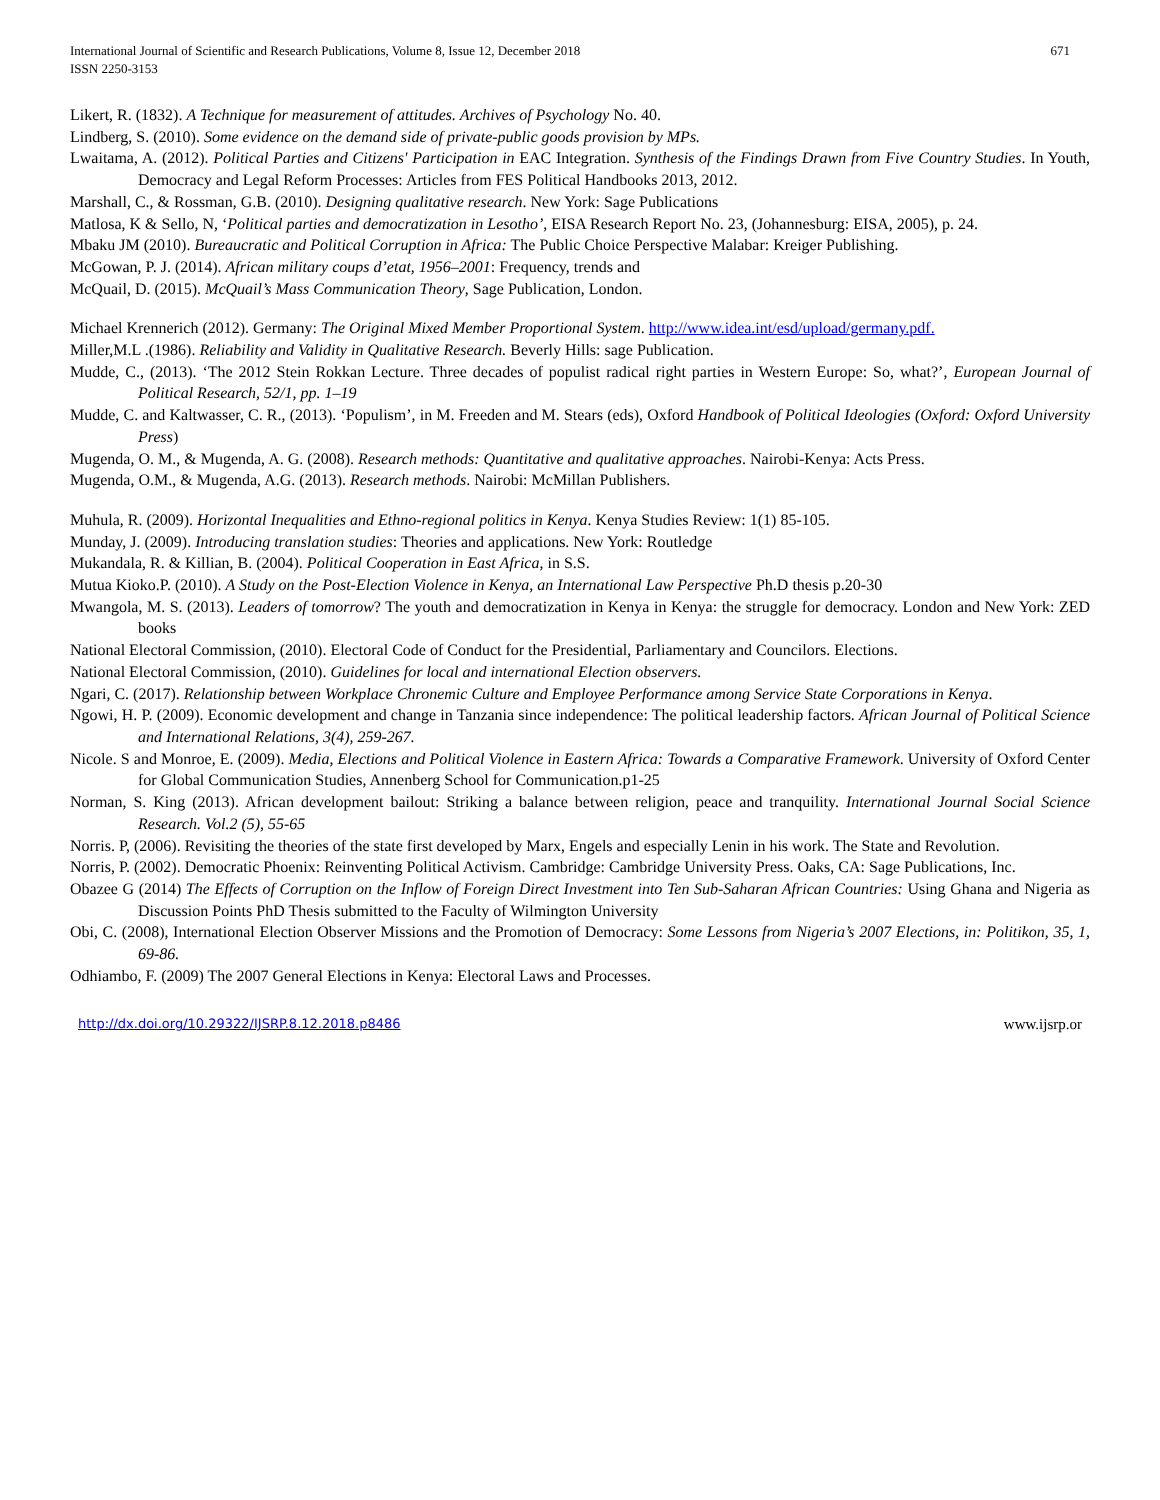671 International Journal of Scientific and Research Publications, Volume 8, Issue 12, December 2018
ISSN 2250-3153
Likert, R. (1832). A Technique for measurement of attitudes. Archives of Psychology No. 40.
Lindberg, S. (2010). Some evidence on the demand side of private-public goods provision by MPs.
Lwaitama, A. (2012). Political Parties and Citizens' Participation in EAC Integration. Synthesis of the Findings Drawn from Five Country Studies. In Youth, Democracy and Legal Reform Processes: Articles from FES Political Handbooks 2013, 2012.
Marshall, C., & Rossman, G.B. (2010). Designing qualitative research. New York: Sage Publications
Matlosa, K & Sello, N, ‘Political parties and democratization in Lesotho’, EISA Research Report No. 23, (Johannesburg: EISA, 2005), p. 24.
Mbaku JM (2010). Bureaucratic and Political Corruption in Africa: The Public Choice Perspective Malabar: Kreiger Publishing.
McGowan, P. J. (2014). African military coups d’etat, 1956–2001: Frequency, trends and
McQuail, D. (2015). McQuail’s Mass Communication Theory, Sage Publication, London.
Michael Krennerich (2012). Germany: The Original Mixed Member Proportional System. http://www.idea.int/esd/upload/germany.pdf.
Miller,M.L .(1986). Reliability and Validity in Qualitative Research. Beverly Hills: sage Publication.
Mudde, C., (2013). ‘The 2012 Stein Rokkan Lecture. Three decades of populist radical right parties in Western Europe: So, what?’, European Journal of Political Research, 52/1, pp. 1–19
Mudde, C. and Kaltwasser, C. R., (2013). ‘Populism’, in M. Freeden and M. Stears (eds), Oxford Handbook of Political Ideologies (Oxford: Oxford University Press)
Mugenda, O. M., & Mugenda, A. G. (2008). Research methods: Quantitative and qualitative approaches. Nairobi-Kenya: Acts Press.
Mugenda, O.M., & Mugenda, A.G. (2013). Research methods. Nairobi: McMillan Publishers.
Muhula, R. (2009). Horizontal Inequalities and Ethno-regional politics in Kenya. Kenya Studies Review: 1(1) 85-105.
Munday, J. (2009). Introducing translation studies: Theories and applications. New York: Routledge
Mukandala, R. & Killian, B. (2004). Political Cooperation in East Africa, in S.S.
Mutua Kioko.P. (2010). A Study on the Post-Election Violence in Kenya, an International Law Perspective Ph.D thesis p.20-30
Mwangola, M. S. (2013). Leaders of tomorrow? The youth and democratization in Kenya in Kenya: the struggle for democracy. London and New York: ZED books
National Electoral Commission, (2010). Electoral Code of Conduct for the Presidential, Parliamentary and Councilors. Elections.
National Electoral Commission, (2010). Guidelines for local and international Election observers.
Ngari, C. (2017). Relationship between Workplace Chronemic Culture and Employee Performance among Service State Corporations in Kenya.
Ngowi, H. P. (2009). Economic development and change in Tanzania since independence: The political leadership factors. African Journal of Political Science and International Relations, 3(4), 259-267.
Nicole. S and Monroe, E. (2009). Media, Elections and Political Violence in Eastern Africa: Towards a Comparative Framework. University of Oxford Center for Global Communication Studies, Annenberg School for Communication.p1-25
Norman, S. King (2013). African development bailout: Striking a balance between religion, peace and tranquility. International Journal Social Science Research. Vol.2 (5), 55-65
Norris. P, (2006). Revisiting the theories of the state first developed by Marx, Engels and especially Lenin in his work. The State and Revolution.
Norris, P. (2002). Democratic Phoenix: Reinventing Political Activism. Cambridge: Cambridge University Press. Oaks, CA: Sage Publications, Inc.
Obazee G (2014) The Effects of Corruption on the Inflow of Foreign Direct Investment into Ten Sub-Saharan African Countries: Using Ghana and Nigeria as Discussion Points PhD Thesis submitted to the Faculty of Wilmington University
Obi, C. (2008), International Election Observer Missions and the Promotion of Democracy: Some Lessons from Nigeria’s 2007 Elections, in: Politikon, 35, 1, 69-86.
Odhiambo, F. (2009) The 2007 General Elections in Kenya: Electoral Laws and Processes.
http://dx.doi.org/10.29322/IJSRP.8.12.2018.p8486 www.ijsrp.or